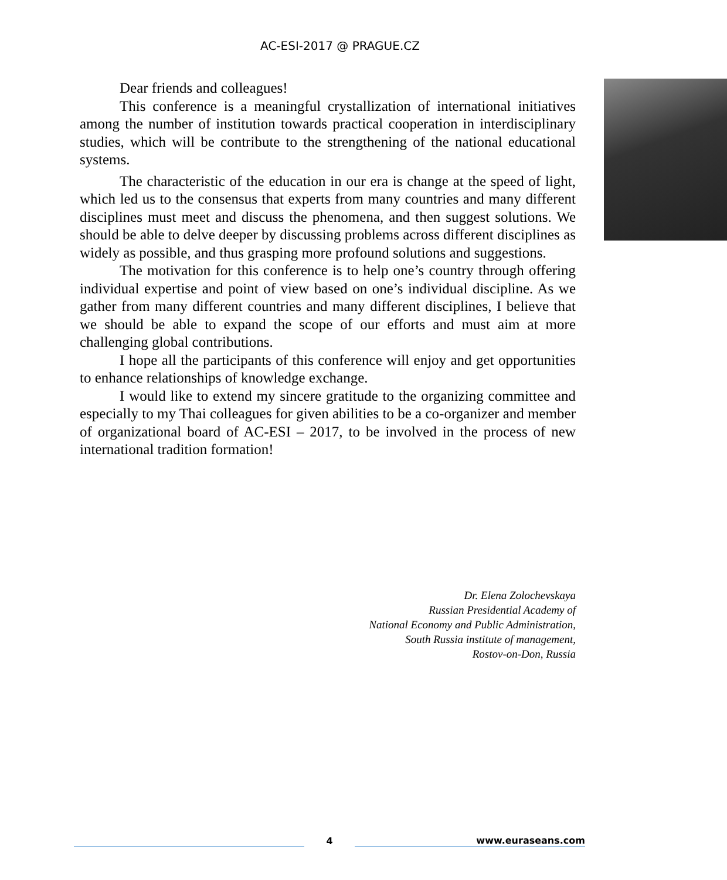AC-ESI-2017 @ PRAGUE.CZ
Dear friends and colleagues!
This conference is a meaningful crystallization of international initiatives among the number of institution towards practical cooperation in interdisciplinary studies, which will be contribute to the strengthening of the national educational systems.
The characteristic of the education in our era is change at the speed of light, which led us to the consensus that experts from many countries and many different disciplines must meet and discuss the phenomena, and then suggest solutions. We should be able to delve deeper by discussing problems across different disciplines as widely as possible, and thus grasping more profound solutions and suggestions.
The motivation for this conference is to help one’s country through offering individual expertise and point of view based on one’s individual discipline. As we gather from many different countries and many different disciplines, I believe that we should be able to expand the scope of our efforts and must aim at more challenging global contributions.
I hope all the participants of this conference will enjoy and get opportunities to enhance relationships of knowledge exchange.
I would like to extend my sincere gratitude to the organizing committee and especially to my Thai colleagues for given abilities to be a co-organizer and member of organizational board of AC-ESI – 2017, to be involved in the process of new international tradition formation!
Dr. Elena Zolochevskaya
Russian Presidential Academy of
National Economy and Public Administration,
South Russia institute of management,
Rostov-on-Don, Russia
4
www.euraseans.com